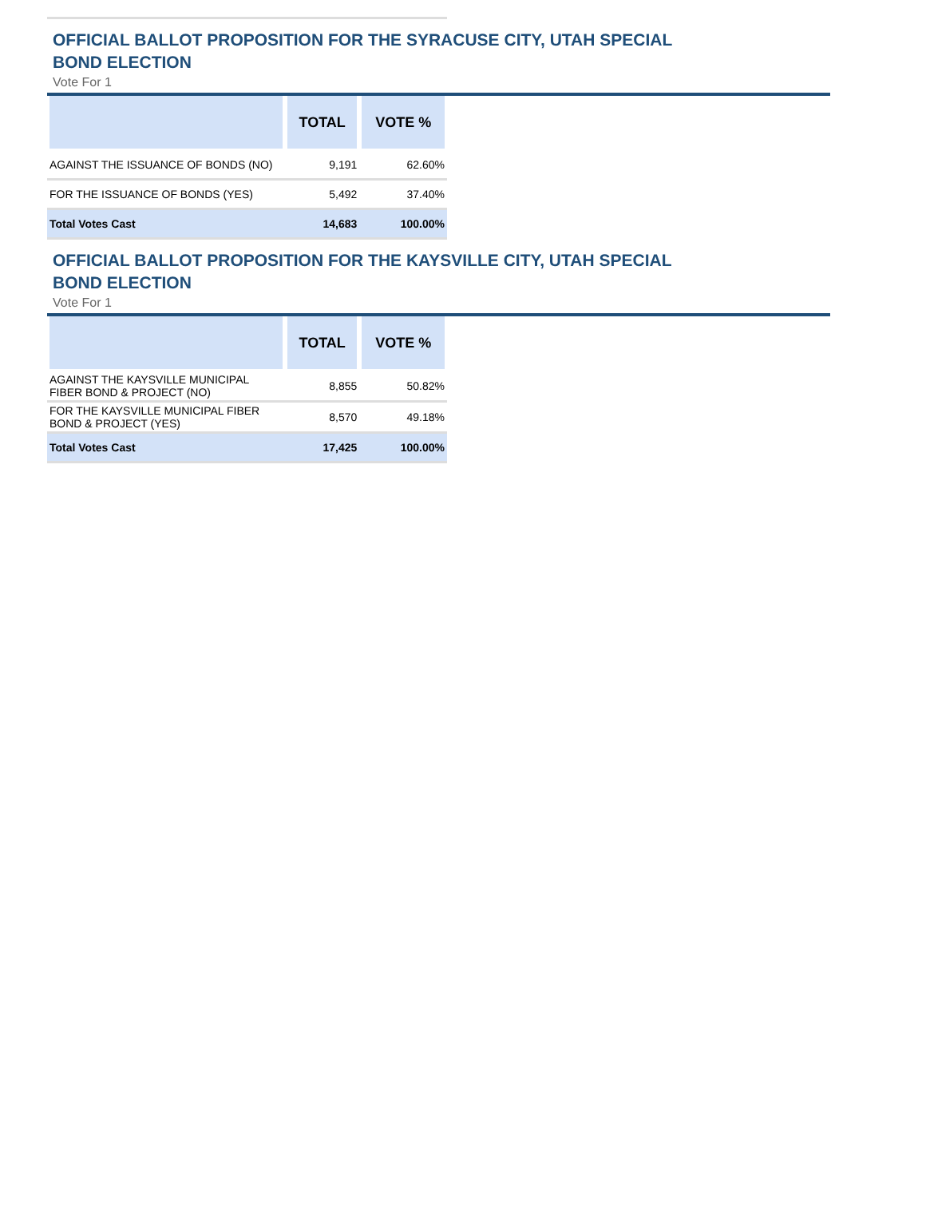OFFICIAL BALLOT PROPOSITION FOR THE SYRACUSE CITY, UTAH SPECIAL BOND ELECTION
Vote For 1
| | TOTAL | VOTE % |
| --- | --- | --- |
| AGAINST THE ISSUANCE OF BONDS (NO) | 9,191 | 62.60% |
| FOR THE ISSUANCE OF BONDS (YES) | 5,492 | 37.40% |
| Total Votes Cast | 14,683 | 100.00% |
OFFICIAL BALLOT PROPOSITION FOR THE KAYSVILLE CITY, UTAH SPECIAL BOND ELECTION
Vote For 1
| | TOTAL | VOTE % |
| --- | --- | --- |
| AGAINST THE KAYSVILLE MUNICIPAL FIBER BOND & PROJECT (NO) | 8,855 | 50.82% |
| FOR THE KAYSVILLE MUNICIPAL FIBER BOND & PROJECT (YES) | 8,570 | 49.18% |
| Total Votes Cast | 17,425 | 100.00% |